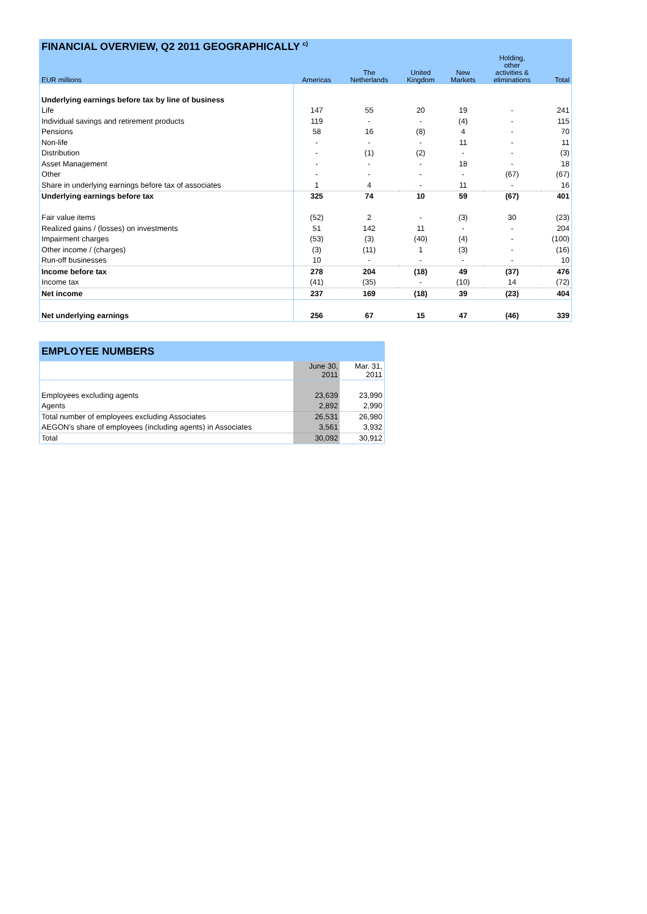| FINANCIAL OVERVIEW, Q2 2011 GEOGRAPHICALLY <sup>c)</sup> | | | | | | |
| --- | --- | --- | --- | --- | --- | --- |
| EUR millions | Americas | The Netherlands | United Kingdom | New Markets | Holding, other activities & eliminations | Total |
| Underlying earnings before tax by line of business | | | | | | |
| Life | 147 | 55 | 20 | 19 | - | 241 |
| Individual savings and retirement products | 119 | - | - | (4) | - | 115 |
| Pensions | 58 | 16 | (8) | 4 | - | 70 |
| Non-life | - | - | - | 11 | - | 11 |
| Distribution | - | (1) | (2) | - | - | (3) |
| Asset Management | - | - | - | 18 | - | 18 |
| Other | - | - | - | - | (67) | (67) |
| Share in underlying earnings before tax of associates | 1 | 4 | - | 11 | - | 16 |
| Underlying earnings before tax | 325 | 74 | 10 | 59 | (67) | 401 |
| Fair value items | (52) | 2 | - | (3) | 30 | (23) |
| Realized gains / (losses) on investments | 51 | 142 | 11 | - | - | 204 |
| Impairment charges | (53) | (3) | (40) | (4) | - | (100) |
| Other income / (charges) | (3) | (11) | 1 | (3) | - | (16) |
| Run-off businesses | 10 | - | - | - | - | 10 |
| Income before tax | 278 | 204 | (18) | 49 | (37) | 476 |
| Income tax | (41) | (35) | - | (10) | 14 | (72) |
| Net income | 237 | 169 | (18) | 39 | (23) | 404 |
| Net underlying earnings | 256 | 67 | 15 | 47 | (46) | 339 |
| EMPLOYEE NUMBERS | | |
| --- | --- | --- |
| | June 30, 2011 | Mar. 31, 2011 |
| Employees excluding agents | 23,639 | 23,990 |
| Agents | 2,892 | 2,990 |
| Total number of employees excluding Associates | 26,531 | 26,980 |
| AEGON's share of employees (including agents) in Associates | 3,561 | 3,932 |
| Total | 30,092 | 30,912 |